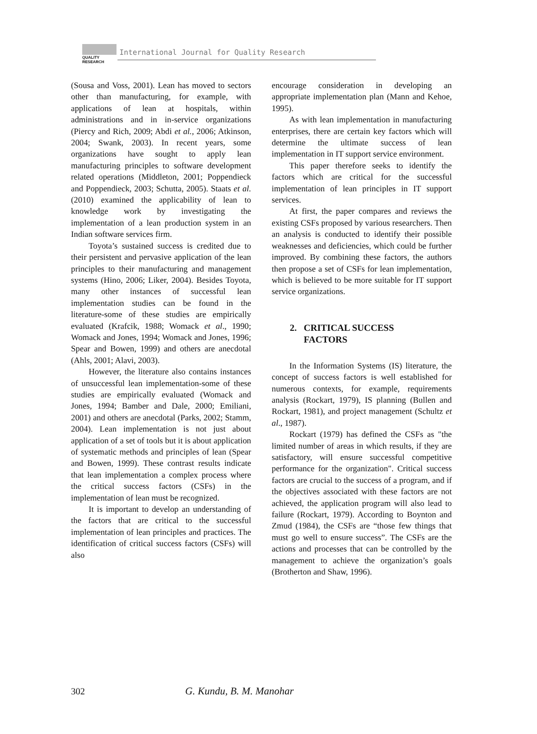QUALITY
RESEARCH International Journal for Quality Research
(Sousa and Voss, 2001). Lean has moved to sectors other than manufacturing, for example, with applications of lean at hospitals, within administrations and in in-service organizations (Piercy and Rich, 2009; Abdi et al., 2006; Atkinson, 2004; Swank, 2003). In recent years, some organizations have sought to apply lean manufacturing principles to software development related operations (Middleton, 2001; Poppendieck and Poppendieck, 2003; Schutta, 2005). Staats et al. (2010) examined the applicability of lean to knowledge work by investigating the implementation of a lean production system in an Indian software services firm.
Toyota’s sustained success is credited due to their persistent and pervasive application of the lean principles to their manufacturing and management systems (Hino, 2006; Liker, 2004). Besides Toyota, many other instances of successful lean implementation studies can be found in the literature-some of these studies are empirically evaluated (Krafcik, 1988; Womack et al., 1990; Womack and Jones, 1994; Womack and Jones, 1996; Spear and Bowen, 1999) and others are anecdotal (Ahls, 2001; Alavi, 2003).
However, the literature also contains instances of unsuccessful lean implementation-some of these studies are empirically evaluated (Womack and Jones, 1994; Bamber and Dale, 2000; Emiliani, 2001) and others are anecdotal (Parks, 2002; Stamm, 2004). Lean implementation is not just about application of a set of tools but it is about application of systematic methods and principles of lean (Spear and Bowen, 1999). These contrast results indicate that lean implementation a complex process where the critical success factors (CSFs) in the implementation of lean must be recognized.
It is important to develop an understanding of the factors that are critical to the successful implementation of lean principles and practices. The identification of critical success factors (CSFs) will also
encourage consideration in developing an appropriate implementation plan (Mann and Kehoe, 1995).
As with lean implementation in manufacturing enterprises, there are certain key factors which will determine the ultimate success of lean implementation in IT support service environment.
This paper therefore seeks to identify the factors which are critical for the successful implementation of lean principles in IT support services.
At first, the paper compares and reviews the existing CSFs proposed by various researchers. Then an analysis is conducted to identify their possible weaknesses and deficiencies, which could be further improved. By combining these factors, the authors then propose a set of CSFs for lean implementation, which is believed to be more suitable for IT support service organizations.
2. CRITICAL SUCCESS
FACTORS
In the Information Systems (IS) literature, the concept of success factors is well established for numerous contexts, for example, requirements analysis (Rockart, 1979), IS planning (Bullen and Rockart, 1981), and project management (Schultz et al., 1987).
Rockart (1979) has defined the CSFs as "the limited number of areas in which results, if they are satisfactory, will ensure successful competitive performance for the organization". Critical success factors are crucial to the success of a program, and if the objectives associated with these factors are not achieved, the application program will also lead to failure (Rockart, 1979). According to Boynton and Zmud (1984), the CSFs are “those few things that must go well to ensure success”. The CSFs are the actions and processes that can be controlled by the management to achieve the organization’s goals (Brotherton and Shaw, 1996).
302 G. Kundu, B. M. Manohar